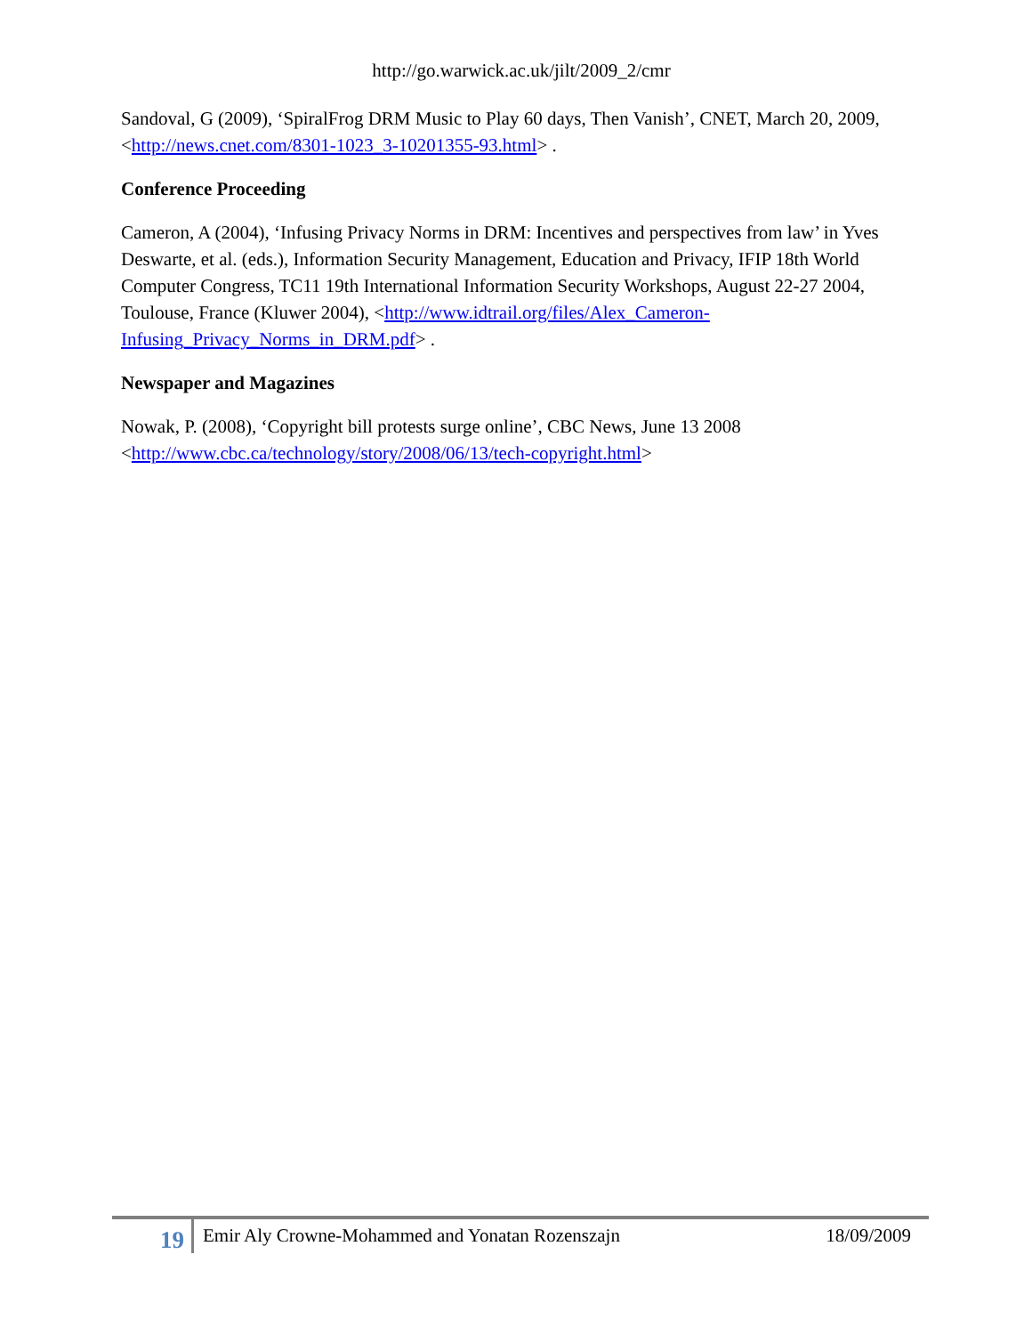http://go.warwick.ac.uk/jilt/2009_2/cmr
Sandoval, G (2009), ‘SpiralFrog DRM Music to Play 60 days, Then Vanish’, CNET, March 20, 2009, <http://news.cnet.com/8301-1023_3-10201355-93.html> .
Conference Proceeding
Cameron, A (2004), ‘Infusing Privacy Norms in DRM: Incentives and perspectives from law’ in Yves Deswarte, et al. (eds.), Information Security Management, Education and Privacy, IFIP 18th World Computer Congress, TC11 19th International Information Security Workshops, August 22-27 2004, Toulouse, France (Kluwer 2004), <http://www.idtrail.org/files/Alex_Cameron-Infusing_Privacy_Norms_in_DRM.pdf> .
Newspaper and Magazines
Nowak, P. (2008), ‘Copyright bill protests surge online’, CBC News, June 13 2008 <http://www.cbc.ca/technology/story/2008/06/13/tech-copyright.html>
19
Emir Aly Crowne-Mohammed and Yonatan Rozenszajn
18/09/2009